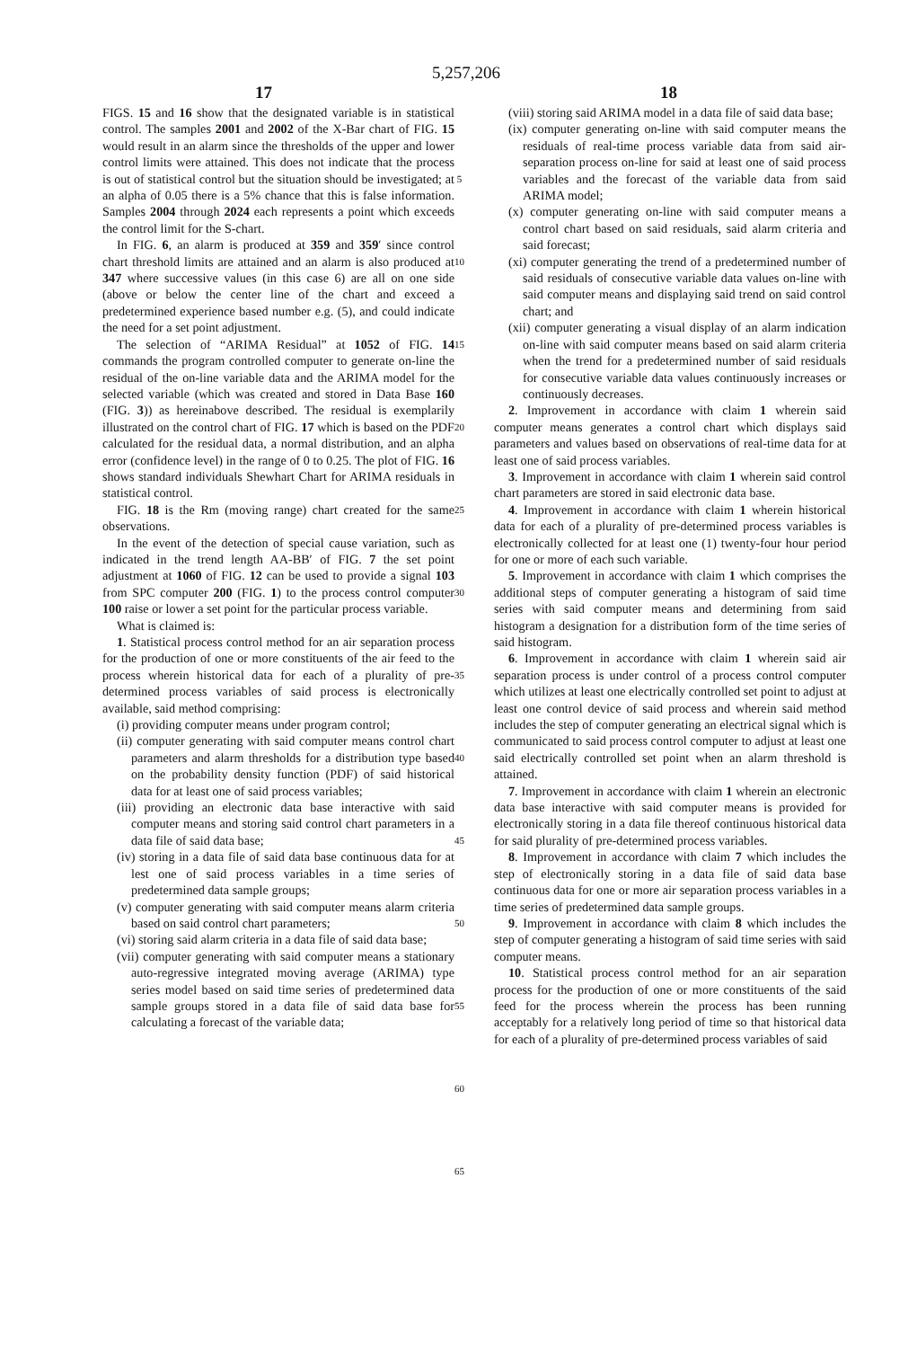5,257,206
17 18
FIGS. 15 and 16 show that the designated variable is in statistical control. The samples 2001 and 2002 of the X-Bar chart of FIG. 15 would result in an alarm since the thresholds of the upper and lower control limits were attained. This does not indicate that the process is out of statistical control but the situation should be investigated; at an alpha of 0.05 there is a 5% chance that this is false information. Samples 2004 through 2024 each represents a point which exceeds the control limit for the S-chart.
In FIG. 6, an alarm is produced at 359 and 359′ since control chart threshold limits are attained and an alarm is also produced at 347 where successive values (in this case 6) are all on one side (above or below the center line of the chart and exceed a predetermined experience based number e.g. (5), and could indicate the need for a set point adjustment.
The selection of “ARIMA Residual” at 1052 of FIG. 14 commands the program controlled computer to generate on-line the residual of the on-line variable data and the ARIMA model for the selected variable (which was created and stored in Data Base 160 (FIG. 3)) as hereinabove described. The residual is exemplarily illustrated on the control chart of FIG. 17 which is based on the PDF calculated for the residual data, a normal distribution, and an alpha error (confidence level) in the range of 0 to 0.25. The plot of FIG. 16 shows standard individuals Shewhart Chart for ARIMA residuals in statistical control.
FIG. 18 is the Rm (moving range) chart created for the same observations.
In the event of the detection of special cause variation, such as indicated in the trend length AA-BB′ of FIG. 7 the set point adjustment at 1060 of FIG. 12 can be used to provide a signal 103 from SPC computer 200 (FIG. 1) to the process control computer 100 raise or lower a set point for the particular process variable.
What is claimed is:
1. Statistical process control method for an air separation process for the production of one or more constituents of the air feed to the process wherein historical data for each of a plurality of pre-determined process variables of said process is electronically available, said method comprising:
(i) providing computer means under program control;
(ii) computer generating with said computer means control chart parameters and alarm thresholds for a distribution type based on the probability density function (PDF) of said historical data for at least one of said process variables;
(iii) providing an electronic data base interactive with said computer means and storing said control chart parameters in a data file of said data base;
(iv) storing in a data file of said data base continuous data for at lest one of said process variables in a time series of predetermined data sample groups;
(v) computer generating with said computer means alarm criteria based on said control chart parameters;
(vi) storing said alarm criteria in a data file of said data base;
(vii) computer generating with said computer means a stationary auto-regressive integrated moving average (ARIMA) type series model based on said time series of predetermined data sample groups stored in a data file of said data base for calculating a forecast of the variable data;
5
10
15
20
25
30
35
40
45
50
55
60
65
(viii) storing said ARIMA model in a data file of said data base;
(ix) computer generating on-line with said computer means the residuals of real-time process variable data from said air-separation process on-line for said at least one of said process variables and the forecast of the variable data from said ARIMA model;
(x) computer generating on-line with said computer means a control chart based on said residuals, said alarm criteria and said forecast;
(xi) computer generating the trend of a predetermined number of said residuals of consecutive variable data values on-line with said computer means and displaying said trend on said control chart; and
(xii) computer generating a visual display of an alarm indication on-line with said computer means based on said alarm criteria when the trend for a predetermined number of said residuals for consecutive variable data values continuously increases or continuously decreases.
2. Improvement in accordance with claim 1 wherein said computer means generates a control chart which displays said parameters and values based on observations of real-time data for at least one of said process variables.
3. Improvement in accordance with claim 1 wherein said control chart parameters are stored in said electronic data base.
4. Improvement in accordance with claim 1 wherein historical data for each of a plurality of pre-determined process variables is electronically collected for at least one (1) twenty-four hour period for one or more of each such variable.
5. Improvement in accordance with claim 1 which comprises the additional steps of computer generating a histogram of said time series with said computer means and determining from said histogram a designation for a distribution form of the time series of said histogram.
6. Improvement in accordance with claim 1 wherein said air separation process is under control of a process control computer which utilizes at least one electrically controlled set point to adjust at least one control device of said process and wherein said method includes the step of computer generating an electrical signal which is communicated to said process control computer to adjust at least one said electrically controlled set point when an alarm threshold is attained.
7. Improvement in accordance with claim 1 wherein an electronic data base interactive with said computer means is provided for electronically storing in a data file thereof continuous historical data for said plurality of pre-determined process variables.
8. Improvement in accordance with claim 7 which includes the step of electronically storing in a data file of said data base continuous data for one or more air separation process variables in a time series of predetermined data sample groups.
9. Improvement in accordance with claim 8 which includes the step of computer generating a histogram of said time series with said computer means.
10. Statistical process control method for an air separation process for the production of one or more constituents of the said feed for the process wherein the process has been running acceptably for a relatively long period of time so that historical data for each of a plurality of pre-determined process variables of said